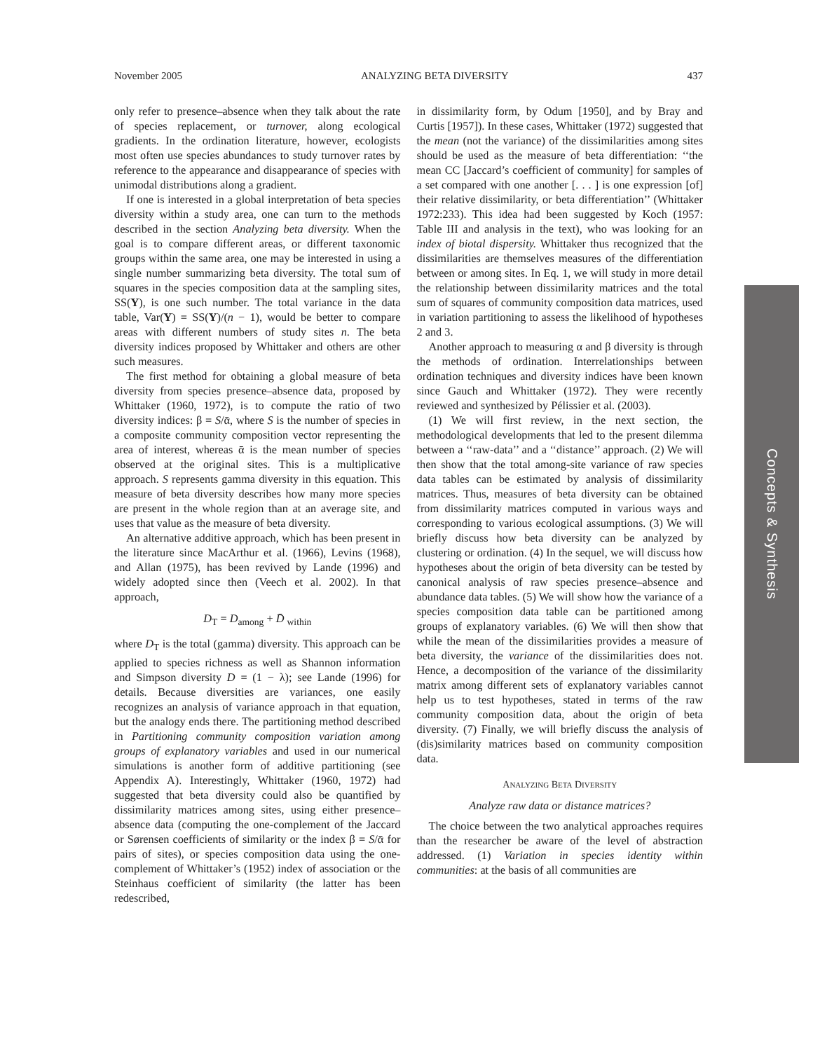November 2005 ANALYZING BETA DIVERSITY 437
only refer to presence–absence when they talk about the rate of species replacement, or turnover, along ecological gradients. In the ordination literature, however, ecologists most often use species abundances to study turnover rates by reference to the appearance and disappearance of species with unimodal distributions along a gradient.
If one is interested in a global interpretation of beta species diversity within a study area, one can turn to the methods described in the section Analyzing beta diversity. When the goal is to compare different areas, or different taxonomic groups within the same area, one may be interested in using a single number summarizing beta diversity. The total sum of squares in the species composition data at the sampling sites, SS(Y), is one such number. The total variance in the data table, Var(Y) = SS(Y)/(n − 1), would be better to compare areas with different numbers of study sites n. The beta diversity indices proposed by Whittaker and others are other such measures.
The first method for obtaining a global measure of beta diversity from species presence–absence data, proposed by Whittaker (1960, 1972), is to compute the ratio of two diversity indices: β = S/ᾱ, where S is the number of species in a composite community composition vector representing the area of interest, whereas ᾱ is the mean number of species observed at the original sites. This is a multiplicative approach. S represents gamma diversity in this equation. This measure of beta diversity describes how many more species are present in the whole region than at an average site, and uses that value as the measure of beta diversity.
An alternative additive approach, which has been present in the literature since MacArthur et al. (1966), Levins (1968), and Allan (1975), has been revived by Lande (1996) and widely adopted since then (Veech et al. 2002). In that approach,
D<sub>T</sub> = D<sub>among</sub> + D̄ <sub>within</sub>
where D<sub>T</sub> is the total (gamma) diversity. This approach can be applied to species richness as well as Shannon information and Simpson diversity D = (1 − λ); see Lande (1996) for details. Because diversities are variances, one easily recognizes an analysis of variance approach in that equation, but the analogy ends there. The partitioning method described in Partitioning community composition variation among groups of explanatory variables and used in our numerical simulations is another form of additive partitioning (see Appendix A). Interestingly, Whittaker (1960, 1972) had suggested that beta diversity could also be quantified by dissimilarity matrices among sites, using either presence–absence data (computing the one-complement of the Jaccard or Sørensen coefficients of similarity or the index β = S/ᾱ for pairs of sites), or species composition data using the one-complement of Whittaker’s (1952) index of association or the Steinhaus coefficient of similarity (the latter has been redescribed,
in dissimilarity form, by Odum [1950], and by Bray and Curtis [1957]). In these cases, Whittaker (1972) suggested that the mean (not the variance) of the dissimilarities among sites should be used as the measure of beta differentiation: ‘‘the mean CC [Jaccard’s coefficient of community] for samples of a set compared with one another [. . . ] is one expression [of] their relative dissimilarity, or beta differentiation’’ (Whittaker 1972:233). This idea had been suggested by Koch (1957: Table III and analysis in the text), who was looking for an index of biotal dispersity. Whittaker thus recognized that the dissimilarities are themselves measures of the differentiation between or among sites. In Eq. 1, we will study in more detail the relationship between dissimilarity matrices and the total sum of squares of community composition data matrices, used in variation partitioning to assess the likelihood of hypotheses 2 and 3.
Another approach to measuring α and β diversity is through the methods of ordination. Interrelationships between ordination techniques and diversity indices have been known since Gauch and Whittaker (1972). They were recently reviewed and synthesized by Pélissier et al. (2003).
(1) We will first review, in the next section, the methodological developments that led to the present dilemma between a ‘‘raw-data’’ and a ‘‘distance’’ approach. (2) We will then show that the total among-site variance of raw species data tables can be estimated by analysis of dissimilarity matrices. Thus, measures of beta diversity can be obtained from dissimilarity matrices computed in various ways and corresponding to various ecological assumptions. (3) We will briefly discuss how beta diversity can be analyzed by clustering or ordination. (4) In the sequel, we will discuss how hypotheses about the origin of beta diversity can be tested by canonical analysis of raw species presence–absence and abundance data tables. (5) We will show how the variance of a species composition data table can be partitioned among groups of explanatory variables. (6) We will then show that while the mean of the dissimilarities provides a measure of beta diversity, the variance of the dissimilarities does not. Hence, a decomposition of the variance of the dissimilarity matrix among different sets of explanatory variables cannot help us to test hypotheses, stated in terms of the raw community composition data, about the origin of beta diversity. (7) Finally, we will briefly discuss the analysis of (dis)similarity matrices based on community composition data.
ANALYZING BETA DIVERSITY
Analyze raw data or distance matrices?
The choice between the two analytical approaches requires than the researcher be aware of the level of abstraction addressed. (1) Variation in species identity within communities: at the basis of all communities are
Concepts & Synthesis